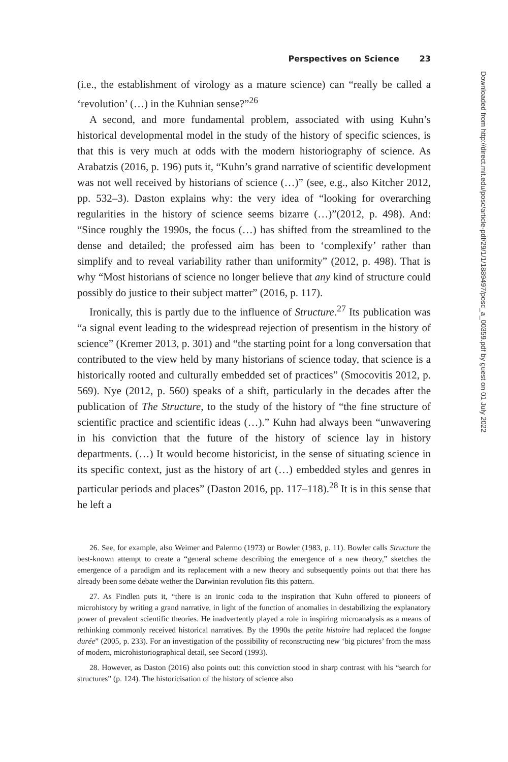Perspectives on Science 23
(i.e., the establishment of virology as a mature science) can “really be called a ‘revolution’ (…) in the Kuhnian sense?”<sup>26</sup>
A second, and more fundamental problem, associated with using Kuhn’s historical developmental model in the study of the history of specific sciences, is that this is very much at odds with the modern historiography of science. As Arabatzis (2016, p. 196) puts it, “Kuhn’s grand narrative of scientific development was not well received by historians of science (…)” (see, e.g., also Kitcher 2012, pp. 532–3). Daston explains why: the very idea of “looking for overarching regularities in the history of science seems bizarre (…)”(2012, p. 498). And: “Since roughly the 1990s, the focus (…) has shifted from the streamlined to the dense and detailed; the professed aim has been to ‘complexify’ rather than simplify and to reveal variability rather than uniformity” (2012, p. 498). That is why “Most historians of science no longer believe that any kind of structure could possibly do justice to their subject matter” (2016, p. 117).
Ironically, this is partly due to the influence of Structure.<sup>27</sup> Its publication was “a signal event leading to the widespread rejection of presentism in the history of science” (Kremer 2013, p. 301) and “the starting point for a long conversation that contributed to the view held by many historians of science today, that science is a historically rooted and culturally embedded set of practices” (Smocovitis 2012, p. 569). Nye (2012, p. 560) speaks of a shift, particularly in the decades after the publication of The Structure, to the study of the history of “the fine structure of scientific practice and scientific ideas (…).” Kuhn had always been “unwavering in his conviction that the future of the history of science lay in history departments. (…) It would become historicist, in the sense of situating science in its specific context, just as the history of art (…) embedded styles and genres in particular periods and places” (Daston 2016, pp. 117–118).<sup>28</sup> It is in this sense that he left a
26. See, for example, also Weimer and Palermo (1973) or Bowler (1983, p. 11). Bowler calls Structure the best-known attempt to create a “general scheme describing the emergence of a new theory,” sketches the emergence of a paradigm and its replacement with a new theory and subsequently points out that there has already been some debate wether the Darwinian revolution fits this pattern.
27. As Findlen puts it, “there is an ironic coda to the inspiration that Kuhn offered to pioneers of microhistory by writing a grand narrative, in light of the function of anomalies in destabilizing the explanatory power of prevalent scientific theories. He inadvertently played a role in inspiring microanalysis as a means of rethinking commonly received historical narratives. By the 1990s the petite histoire had replaced the longue durée” (2005, p. 233). For an investigation of the possibility of reconstructing new ‘big pictures’ from the mass of modern, microhistoriographical detail, see Secord (1993).
28. However, as Daston (2016) also points out: this conviction stood in sharp contrast with his “search for structures” (p. 124). The historicisation of the history of science also
Downloaded from http://direct.mit.edu/posc/article-pdf/29/1/1/1889497/posc_a_00359.pdf by guest on 01 July 2022